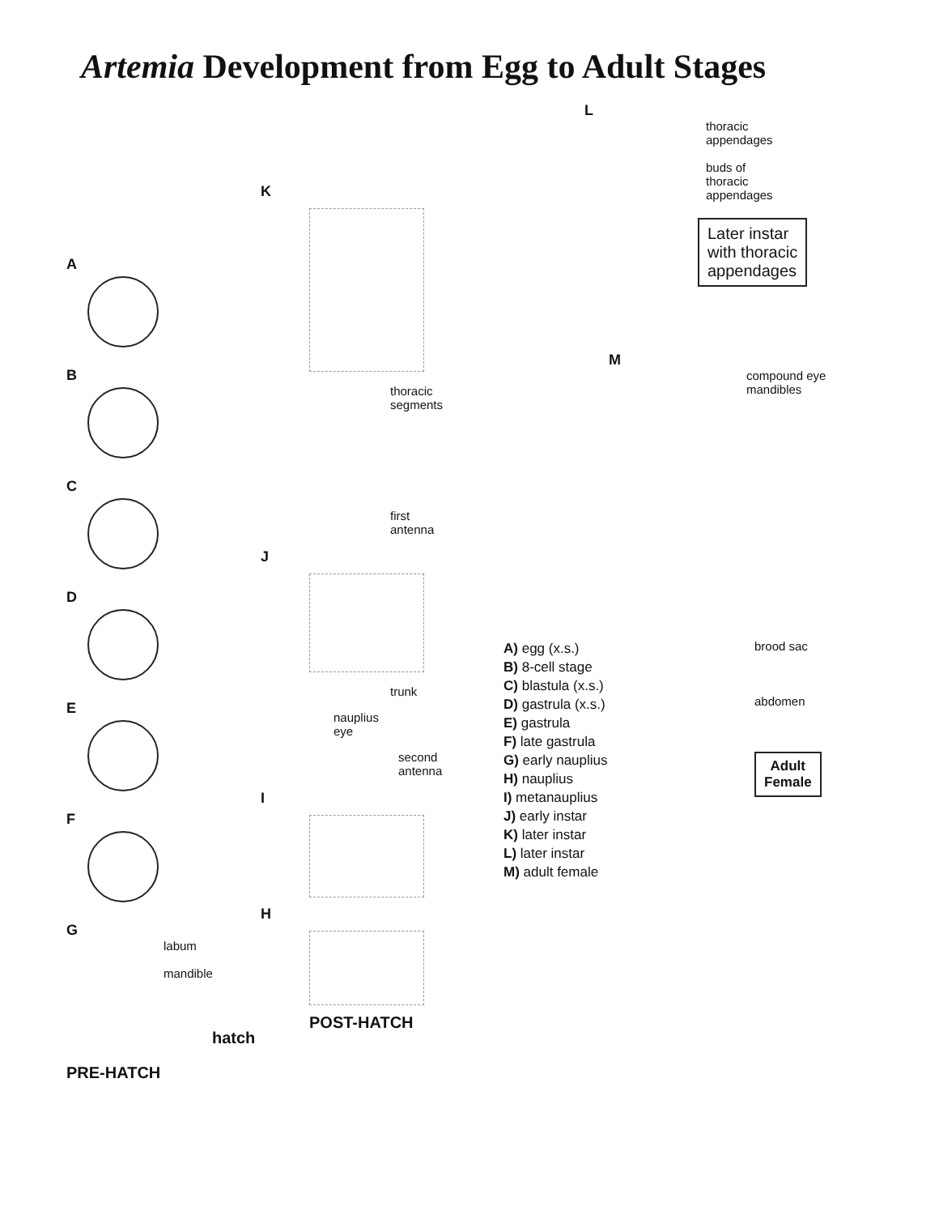Artemia Development from Egg to Adult Stages
A
B
C
D
E
F
G
labum
mandible
hatch
PRE-HATCH
K
thoracic
segments
first
antenna
J
trunk
nauplius
eye
second
antenna
I
H
POST-HATCH
L
thoracic
appendages
buds of
thoracic
appendages
Later instar
with thoracic
appendages
M
compound eye
mandibles
A) egg (x.s.)
B) 8-cell stage
C) blastula (x.s.)
D) gastrula (x.s.)
E) gastrula
F) late gastrula
G) early nauplius
H) nauplius
I) metanauplius
J) early instar
K) later instar
L) later instar
M) adult female
brood sac
abdomen
Adult
Female